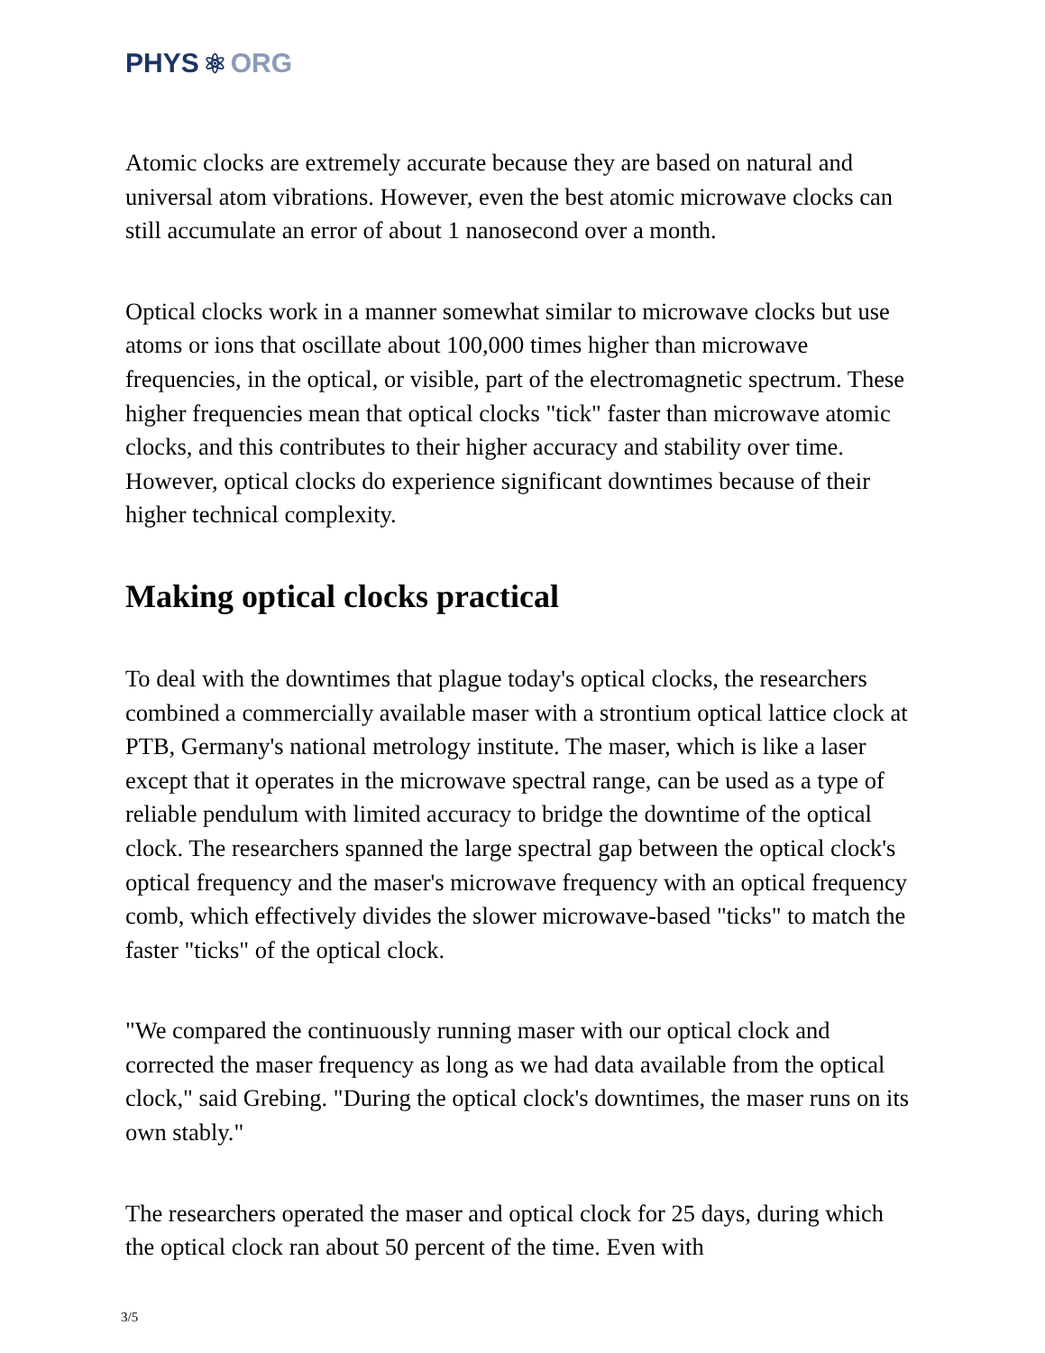PHYS ⚛ ORG
Atomic clocks are extremely accurate because they are based on natural and universal atom vibrations. However, even the best atomic microwave clocks can still accumulate an error of about 1 nanosecond over a month.
Optical clocks work in a manner somewhat similar to microwave clocks but use atoms or ions that oscillate about 100,000 times higher than microwave frequencies, in the optical, or visible, part of the electromagnetic spectrum. These higher frequencies mean that optical clocks "tick" faster than microwave atomic clocks, and this contributes to their higher accuracy and stability over time. However, optical clocks do experience significant downtimes because of their higher technical complexity.
Making optical clocks practical
To deal with the downtimes that plague today's optical clocks, the researchers combined a commercially available maser with a strontium optical lattice clock at PTB, Germany's national metrology institute. The maser, which is like a laser except that it operates in the microwave spectral range, can be used as a type of reliable pendulum with limited accuracy to bridge the downtime of the optical clock. The researchers spanned the large spectral gap between the optical clock's optical frequency and the maser's microwave frequency with an optical frequency comb, which effectively divides the slower microwave-based "ticks" to match the faster "ticks" of the optical clock.
"We compared the continuously running maser with our optical clock and corrected the maser frequency as long as we had data available from the optical clock," said Grebing. "During the optical clock's downtimes, the maser runs on its own stably."
The researchers operated the maser and optical clock for 25 days, during which the optical clock ran about 50 percent of the time. Even with
3/5